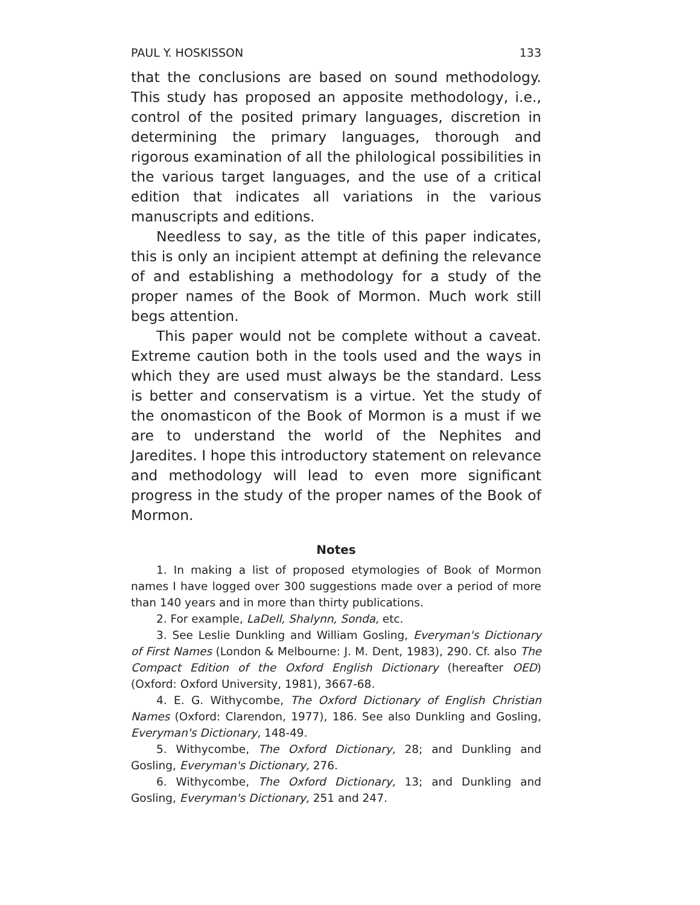PAUL Y. HOSKISSON 133
that the conclusions are based on sound methodology. This study has proposed an apposite methodology, i.e., control of the posited primary languages, discretion in determining the primary languages, thorough and rigorous examination of all the philological possibilities in the various target languages, and the use of a critical edition that indicates all variations in the various manuscripts and editions.
Needless to say, as the title of this paper indicates, this is only an incipient attempt at defining the relevance of and establishing a methodology for a study of the proper names of the Book of Mormon. Much work still begs attention.
This paper would not be complete without a caveat. Extreme caution both in the tools used and the ways in which they are used must always be the standard. Less is better and conservatism is a virtue. Yet the study of the onomasticon of the Book of Mormon is a must if we are to understand the world of the Nephites and Jaredites. I hope this introductory statement on relevance and methodology will lead to even more significant progress in the study of the proper names of the Book of Mormon.
Notes
1. In making a list of proposed etymologies of Book of Mormon names I have logged over 300 suggestions made over a period of more than 140 years and in more than thirty publications.
2. For example, LaDell, Shalynn, Sonda, etc.
3. See Leslie Dunkling and William Gosling, Everyman's Dictionary of First Names (London & Melbourne: J. M. Dent, 1983), 290. Cf. also The Compact Edition of the Oxford English Dictionary (hereafter OED) (Oxford: Oxford University, 1981), 3667-68.
4. E. G. Withycombe, The Oxford Dictionary of English Christian Names (Oxford: Clarendon, 1977), 186. See also Dunkling and Gosling, Everyman's Dictionary, 148-49.
5. Withycombe, The Oxford Dictionary, 28; and Dunkling and Gosling, Everyman's Dictionary, 276.
6. Withycombe, The Oxford Dictionary, 13; and Dunkling and Gosling, Everyman's Dictionary, 251 and 247.